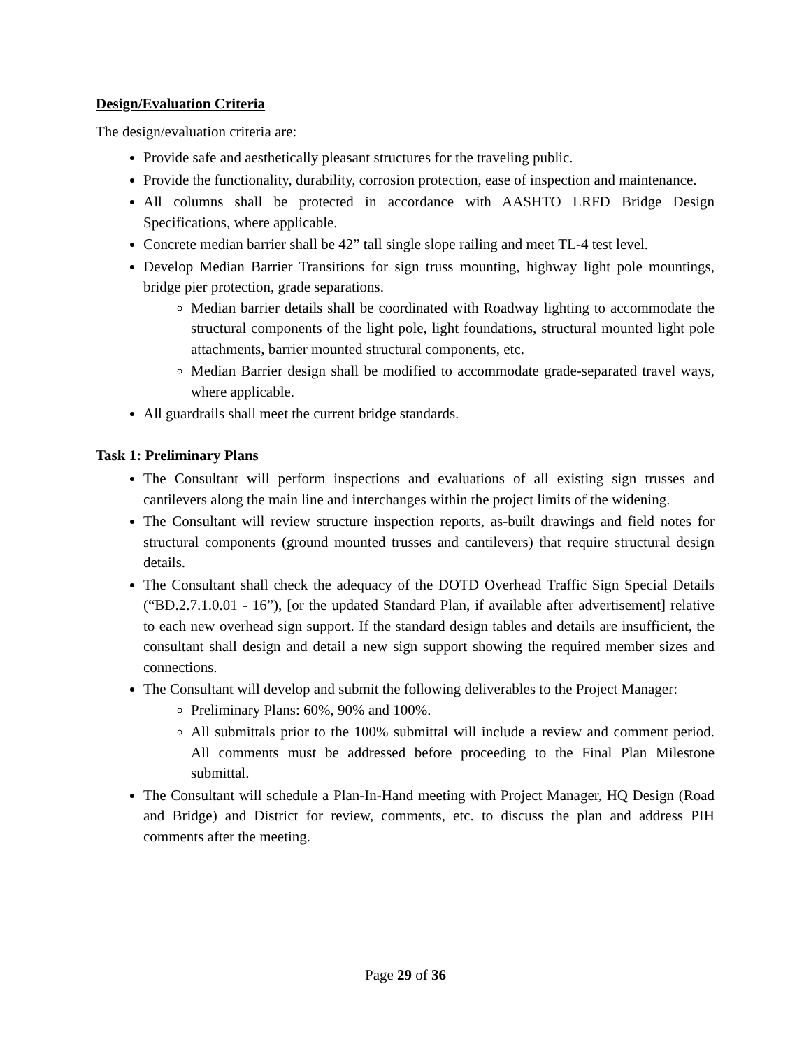Design/Evaluation Criteria
The design/evaluation criteria are:
Provide safe and aesthetically pleasant structures for the traveling public.
Provide the functionality, durability, corrosion protection, ease of inspection and maintenance.
All columns shall be protected in accordance with AASHTO LRFD Bridge Design Specifications, where applicable.
Concrete median barrier shall be 42” tall single slope railing and meet TL-4 test level.
Develop Median Barrier Transitions for sign truss mounting, highway light pole mountings, bridge pier protection, grade separations.
Median barrier details shall be coordinated with Roadway lighting to accommodate the structural components of the light pole, light foundations, structural mounted light pole attachments, barrier mounted structural components, etc.
Median Barrier design shall be modified to accommodate grade-separated travel ways, where applicable.
All guardrails shall meet the current bridge standards.
Task 1: Preliminary Plans
The Consultant will perform inspections and evaluations of all existing sign trusses and cantilevers along the main line and interchanges within the project limits of the widening.
The Consultant will review structure inspection reports, as-built drawings and field notes for structural components (ground mounted trusses and cantilevers) that require structural design details.
The Consultant shall check the adequacy of the DOTD Overhead Traffic Sign Special Details (“BD.2.7.1.0.01 - 16”), [or the updated Standard Plan, if available after advertisement] relative to each new overhead sign support. If the standard design tables and details are insufficient, the consultant shall design and detail a new sign support showing the required member sizes and connections.
The Consultant will develop and submit the following deliverables to the Project Manager:
Preliminary Plans: 60%, 90% and 100%.
All submittals prior to the 100% submittal will include a review and comment period. All comments must be addressed before proceeding to the Final Plan Milestone submittal.
The Consultant will schedule a Plan-In-Hand meeting with Project Manager, HQ Design (Road and Bridge) and District for review, comments, etc. to discuss the plan and address PIH comments after the meeting.
Page 29 of 36